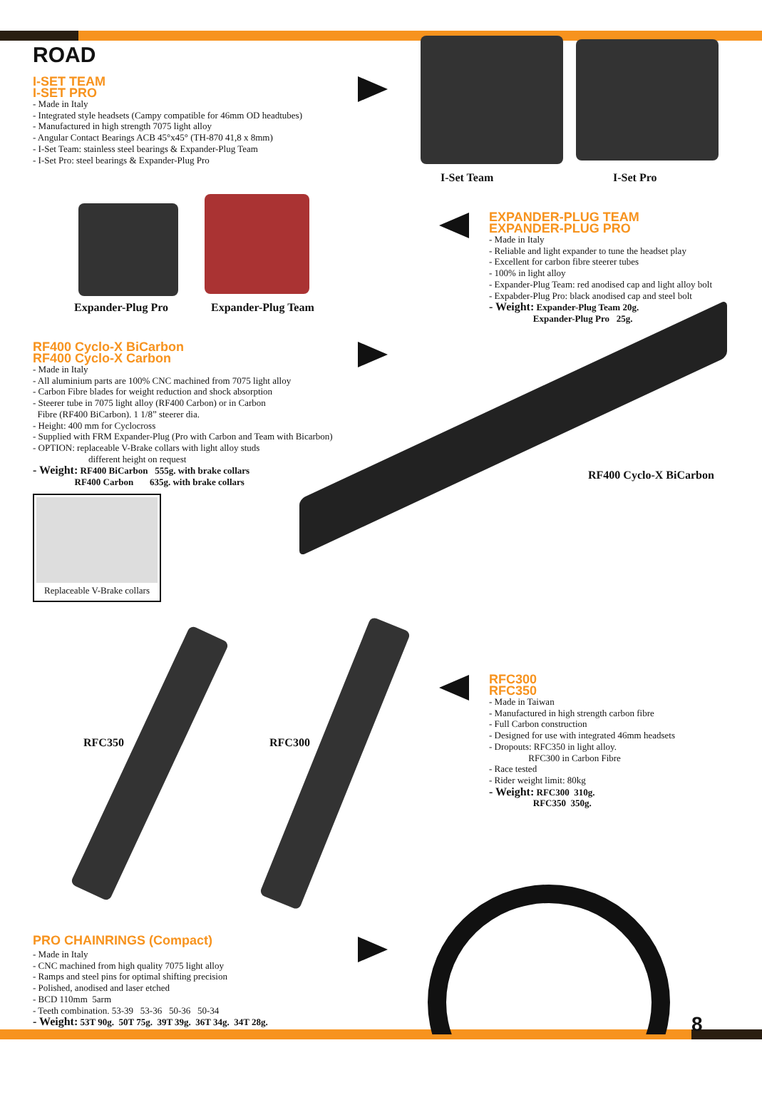ROAD
I-SET TEAM
I-SET PRO
- Made in Italy
- Integrated style headsets (Campy compatible for 46mm OD headtubes)
- Manufactured in high strength 7075 light alloy
- Angular Contact Bearings ACB 45°x45° (TH-870 41,8 x 8mm)
- I-Set Team: stainless steel bearings & Expander-Plug Team
- I-Set Pro: steel bearings & Expander-Plug Pro
I-Set Team I-Set Pro
Expander-Plug Pro Expander-Plug Team
EXPANDER-PLUG TEAM
EXPANDER-PLUG PRO
- Made in Italy
- Reliable and light expander to tune the headset play
- Excellent for carbon fibre steerer tubes
- 100% in light alloy
- Expander-Plug Team: red anodised cap and light alloy bolt
- Expabder-Plug Pro: black anodised cap and steel bolt
- Weight: Expander-Plug Team 20g.
Expander-Plug Pro 25g.
RF400 Cyclo-X BiCarbon
RF400 Cyclo-X Carbon
- Made in Italy
- All aluminium parts are 100% CNC machined from 7075 light alloy
- Carbon Fibre blades for weight reduction and shock absorption
- Steerer tube in 7075 light alloy (RF400 Carbon) or in Carbon
Fibre (RF400 BiCarbon). 1 1/8” steerer dia.
- Height: 400 mm for Cyclocross
- Supplied with FRM Expander-Plug (Pro with Carbon and Team with Bicarbon)
- OPTION: replaceable V-Brake collars with light alloy studs
different height on request
- Weight: RF400 BiCarbon 555g. with brake collars
RF400 Carbon 635g. with brake collars
Replaceable V-Brake collars
RF400 Cyclo-X BiCarbon
RFC350 RFC300
RFC300
RFC350
- Made in Taiwan
- Manufactured in high strength carbon fibre
- Full Carbon construction
- Designed for use with integrated 46mm headsets
- Dropouts: RFC350 in light alloy.
RFC300 in Carbon Fibre
- Race tested
- Rider weight limit: 80kg
- Weight: RFC300 310g.
RFC350 350g.
PRO CHAINRINGS (Compact)
- Made in Italy
- CNC machined from high quality 7075 light alloy
- Ramps and steel pins for optimal shifting precision
- Polished, anodised and laser etched
- BCD 110mm 5arm
- Teeth combination. 53-39 53-36 50-36 50-34
- Weight: 53T 90g. 50T 75g. 39T 39g. 36T 34g. 34T 28g.
8